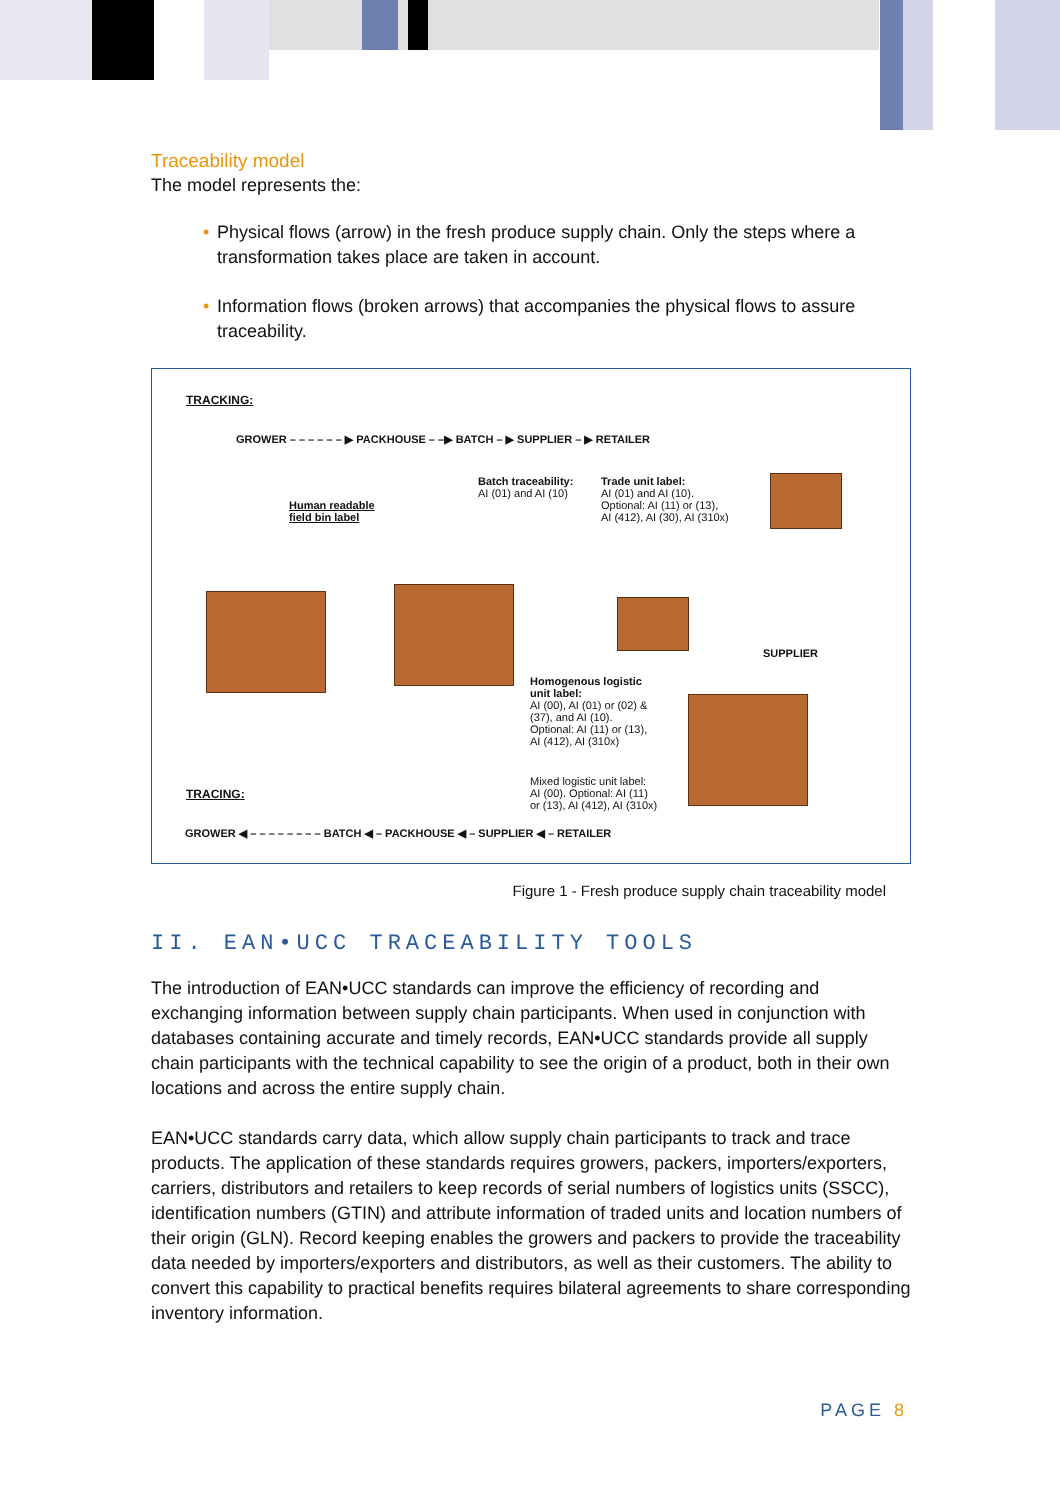Traceability model
The model represents the:
• Physical flows (arrow) in the fresh produce supply chain. Only the steps where a transformation takes place are taken in account.
• Information flows (broken arrows) that accompanies the physical flows to assure traceability.
TRACKING:
GROWER – – – – – – ▶ PACKHOUSE – –▶ BATCH – ▶ SUPPLIER – ▶ RETAILER
Human readable
field bin label
Batch traceability:
AI (01) and AI (10)
Trade unit label:
AI (01) and AI (10).
Optional: AI (11) or (13),
AI (412), AI (30), AI (310x)
SUPPLIER
Homogenous logistic
unit label:
AI (00), AI (01) or (02) &
(37), and AI (10).
Optional: AI (11) or (13),
AI (412), AI (310x)
Mixed logistic unit label:
AI (00). Optional: AI (11)
or (13), AI (412), AI (310x)
TRACING:
GROWER ◀ – – – – – – – – BATCH ◀ – PACKHOUSE ◀ – SUPPLIER ◀ – RETAILER
Figure 1 - Fresh produce supply chain traceability model
II. EAN•UCC TRACEABILITY TOOLS
The introduction of EAN•UCC standards can improve the efficiency of recording and exchanging information between supply chain participants. When used in conjunction with databases containing accurate and timely records, EAN•UCC standards provide all supply chain participants with the technical capability to see the origin of a product, both in their own locations and across the entire supply chain.
EAN•UCC standards carry data, which allow supply chain participants to track and trace products. The application of these standards requires growers, packers, importers/exporters, carriers, distributors and retailers to keep records of serial numbers of logistics units (SSCC), identification numbers (GTIN) and attribute information of traded units and location numbers of their origin (GLN). Record keeping enables the growers and packers to provide the traceability data needed by importers/exporters and distributors, as well as their customers. The ability to convert this capability to practical benefits requires bilateral agreements to share corresponding inventory information.
PAGE 8